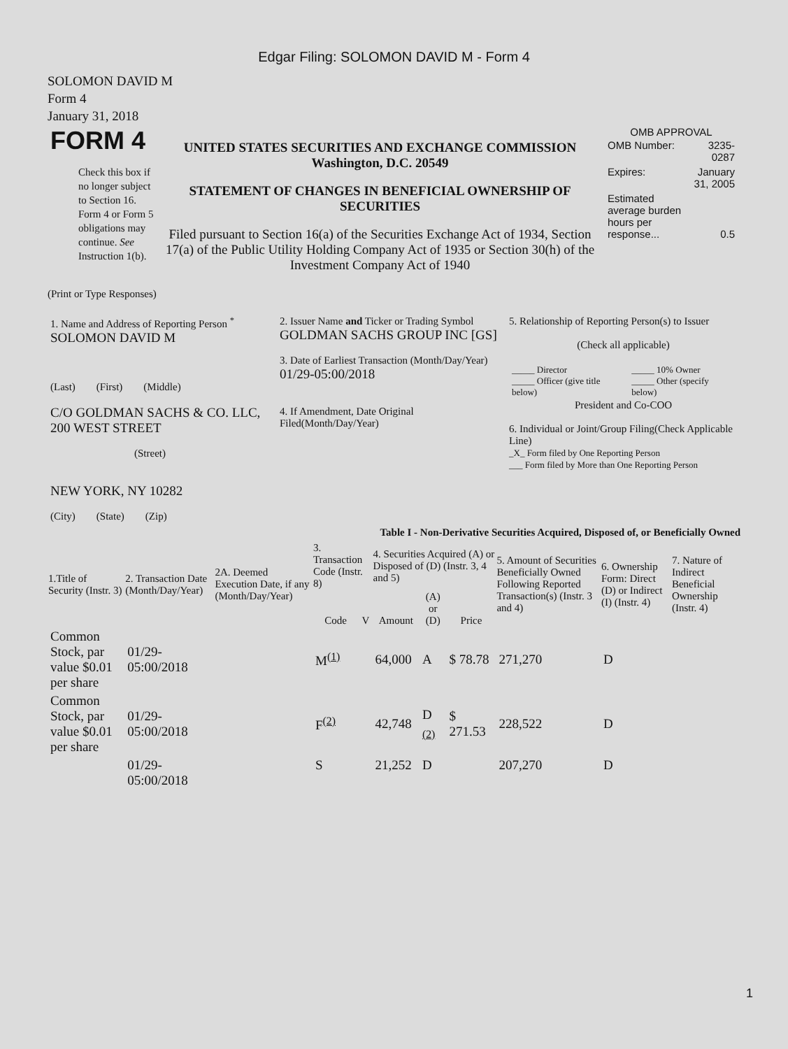Edgar Filing: SOLOMON DAVID M - Form 4
SOLOMON DAVID M
Form 4
January 31, 2018
| FORM 4 Check this box if no longer subject to Section 16. Form 4 or Form 5 obligations may continue. See Instruction 1(b). | UNITED STATES SECURITIES AND EXCHANGE COMMISSION Washington, D.C. 20549 STATEMENT OF CHANGES IN BENEFICIAL OWNERSHIP OF SECURITIES Filed pursuant to Section 16(a) of the Securities Exchange Act of 1934, Section 17(a) of the Public Utility Holding Company Act of 1935 or Section 30(h) of the Investment Company Act of 1940 | OMB APPROVAL / OMB Number: / 3235-0287 / / Expires: / January 31, 2005 / / Estimated average burden hours per response... / 0.5 / |
(Print or Type Responses)
| 1. Name and Address of Reporting Person <sup>*</sup> SOLOMON DAVID M (Last) (First) (Middle) C/O GOLDMAN SACHS & CO. LLC, 200 WEST STREET (Street) NEW YORK, NY 10282 (City) (State) (Zip) | 2. Issuer Name and Ticker or Trading Symbol GOLDMAN SACHS GROUP INC [GS] 3. Date of Earliest Transaction (Month/Day/Year) 01/29-05:00/2018 4. If Amendment, Date Original Filed(Month/Day/Year) | 5. Relationship of Reporting Person(s) to Issuer (Check all applicable) / _____ Director _____ Officer (give title below) / _____ 10% Owner _____ Other (specify below) / President and Co-COO 6. Individual or Joint/Group Filing(Check Applicable Line) _X_ Form filed by One Reporting Person ___ Form filed by More than One Reporting Person |
Table I - Non-Derivative Securities Acquired, Disposed of, or Beneficially Owned
| 1.Title of Security (Instr. 3) | 2. Transaction Date (Month/Day/Year) | 2A. Deemed Execution Date, if any (Month/Day/Year) | 3. Transaction Code (Instr. 8) | | 4. Securities Acquired (A) or Disposed of (D) (Instr. 3, 4 and 5) | | | 5. Amount of Securities Beneficially Owned Following Reported Transaction(s) (Instr. 3 and 4) | 6. Ownership Form: Direct (D) or Indirect (I) (Instr. 4) | 7. Nature of Indirect Beneficial Ownership (Instr. 4) |
| --- | --- | --- | --- | --- | --- | --- | --- | --- | --- | --- |
| | | | Code | V | Amount | (A) or (D) | Price | | | |
| Common Stock, par value $0.01 per share | 01/29-05:00/2018 | | M<sup>(1)</sup> | | 64,000 | A | $ 78.78 | 271,270 | D | |
| Common Stock, par value $0.01 per share | 01/29-05:00/2018 | | F<sup>(2)</sup> | | 42,748 | D <sub>(2)</sub> | $ 271.53 | 228,522 | D | |
| | 01/29-05:00/2018 | | S | | 21,252 | D | | 207,270 | D | |
1